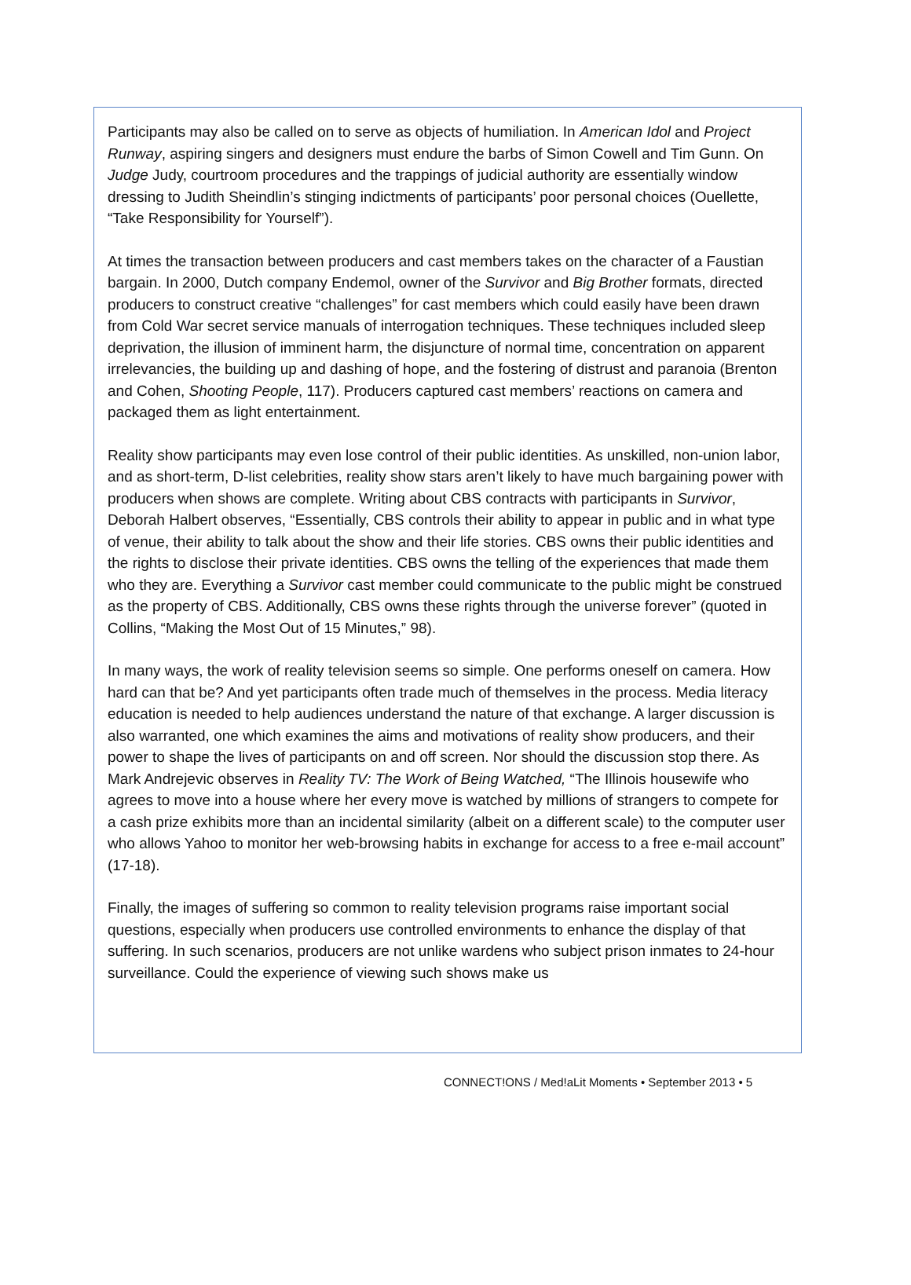Participants may also be called on to serve as objects of humiliation. In American Idol and Project Runway, aspiring singers and designers must endure the barbs of Simon Cowell and Tim Gunn. On Judge Judy, courtroom procedures and the trappings of judicial authority are essentially window dressing to Judith Sheindlin’s stinging indictments of participants’ poor personal choices (Ouellette, “Take Responsibility for Yourself”).
At times the transaction between producers and cast members takes on the character of a Faustian bargain. In 2000, Dutch company Endemol, owner of the Survivor and Big Brother formats, directed producers to construct creative “challenges” for cast members which could easily have been drawn from Cold War secret service manuals of interrogation techniques. These techniques included sleep deprivation, the illusion of imminent harm, the disjuncture of normal time, concentration on apparent irrelevancies, the building up and dashing of hope, and the fostering of distrust and paranoia (Brenton and Cohen, Shooting People, 117). Producers captured cast members’ reactions on camera and packaged them as light entertainment.
Reality show participants may even lose control of their public identities. As unskilled, non-union labor, and as short-term, D-list celebrities, reality show stars aren’t likely to have much bargaining power with producers when shows are complete. Writing about CBS contracts with participants in Survivor, Deborah Halbert observes, “Essentially, CBS controls their ability to appear in public and in what type of venue, their ability to talk about the show and their life stories. CBS owns their public identities and the rights to disclose their private identities. CBS owns the telling of the experiences that made them who they are. Everything a Survivor cast member could communicate to the public might be construed as the property of CBS. Additionally, CBS owns these rights through the universe forever” (quoted in Collins, “Making the Most Out of 15 Minutes,” 98).
In many ways, the work of reality television seems so simple. One performs oneself on camera. How hard can that be? And yet participants often trade much of themselves in the process. Media literacy education is needed to help audiences understand the nature of that exchange. A larger discussion is also warranted, one which examines the aims and motivations of reality show producers, and their power to shape the lives of participants on and off screen. Nor should the discussion stop there. As Mark Andrejevic observes in Reality TV: The Work of Being Watched, “The Illinois housewife who agrees to move into a house where her every move is watched by millions of strangers to compete for a cash prize exhibits more than an incidental similarity (albeit on a different scale) to the computer user who allows Yahoo to monitor her web-browsing habits in exchange for access to a free e-mail account” (17-18).
Finally, the images of suffering so common to reality television programs raise important social questions, especially when producers use controlled environments to enhance the display of that suffering. In such scenarios, producers are not unlike wardens who subject prison inmates to 24-hour surveillance. Could the experience of viewing such shows make us
CONNECT!ONS / Med!aLit Moments • September 2013 • 5